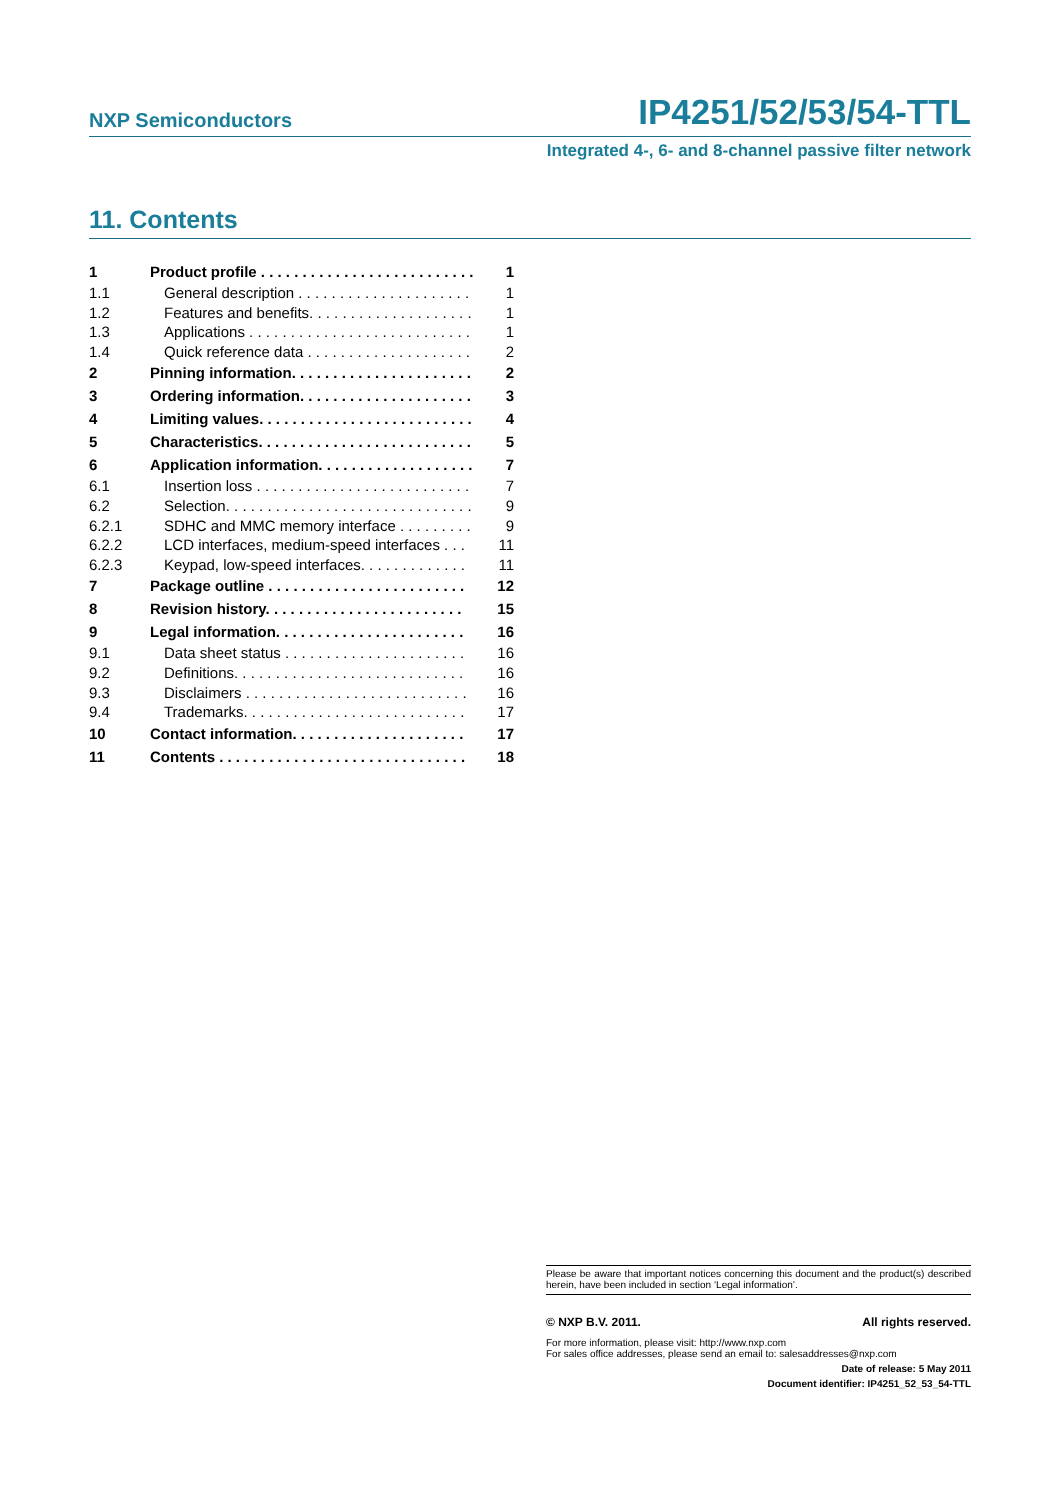NXP Semiconductors IP4251/52/53/54-TTL
Integrated 4-, 6- and 8-channel passive filter network
11. Contents
1 Product profile . . . . . . . . . . . . . . . . . . . . . . . . . . 1
1.1 General description . . . . . . . . . . . . . . . . . . . . . 1
1.2 Features and benefits. . . . . . . . . . . . . . . . . . . . 1
1.3 Applications . . . . . . . . . . . . . . . . . . . . . . . . . . . 1
1.4 Quick reference data . . . . . . . . . . . . . . . . . . . . 2
2 Pinning information. . . . . . . . . . . . . . . . . . . . . . 2
3 Ordering information. . . . . . . . . . . . . . . . . . . . . 3
4 Limiting values. . . . . . . . . . . . . . . . . . . . . . . . . . 4
5 Characteristics. . . . . . . . . . . . . . . . . . . . . . . . . . 5
6 Application information. . . . . . . . . . . . . . . . . . . 7
6.1 Insertion loss . . . . . . . . . . . . . . . . . . . . . . . . . . 7
6.2 Selection. . . . . . . . . . . . . . . . . . . . . . . . . . . . . . 9
6.2.1 SDHC and MMC memory interface . . . . . . . . . 9
6.2.2 LCD interfaces, medium-speed interfaces . . . 11
6.2.3 Keypad, low-speed interfaces. . . . . . . . . . . . . 11
7 Package outline . . . . . . . . . . . . . . . . . . . . . . . . 12
8 Revision history. . . . . . . . . . . . . . . . . . . . . . . . 15
9 Legal information. . . . . . . . . . . . . . . . . . . . . . . 16
9.1 Data sheet status . . . . . . . . . . . . . . . . . . . . . . 16
9.2 Definitions. . . . . . . . . . . . . . . . . . . . . . . . . . . . 16
9.3 Disclaimers . . . . . . . . . . . . . . . . . . . . . . . . . . . 16
9.4 Trademarks. . . . . . . . . . . . . . . . . . . . . . . . . . . 17
10 Contact information. . . . . . . . . . . . . . . . . . . . . 17
11 Contents . . . . . . . . . . . . . . . . . . . . . . . . . . . . . . 18
Please be aware that important notices concerning this document and the product(s) described herein, have been included in section ‘Legal information’.
© NXP B.V. 2011. All rights reserved.
For more information, please visit: http://www.nxp.com
For sales office addresses, please send an email to: salesaddresses@nxp.com
Date of release: 5 May 2011
Document identifier: IP4251_52_53_54-TTL